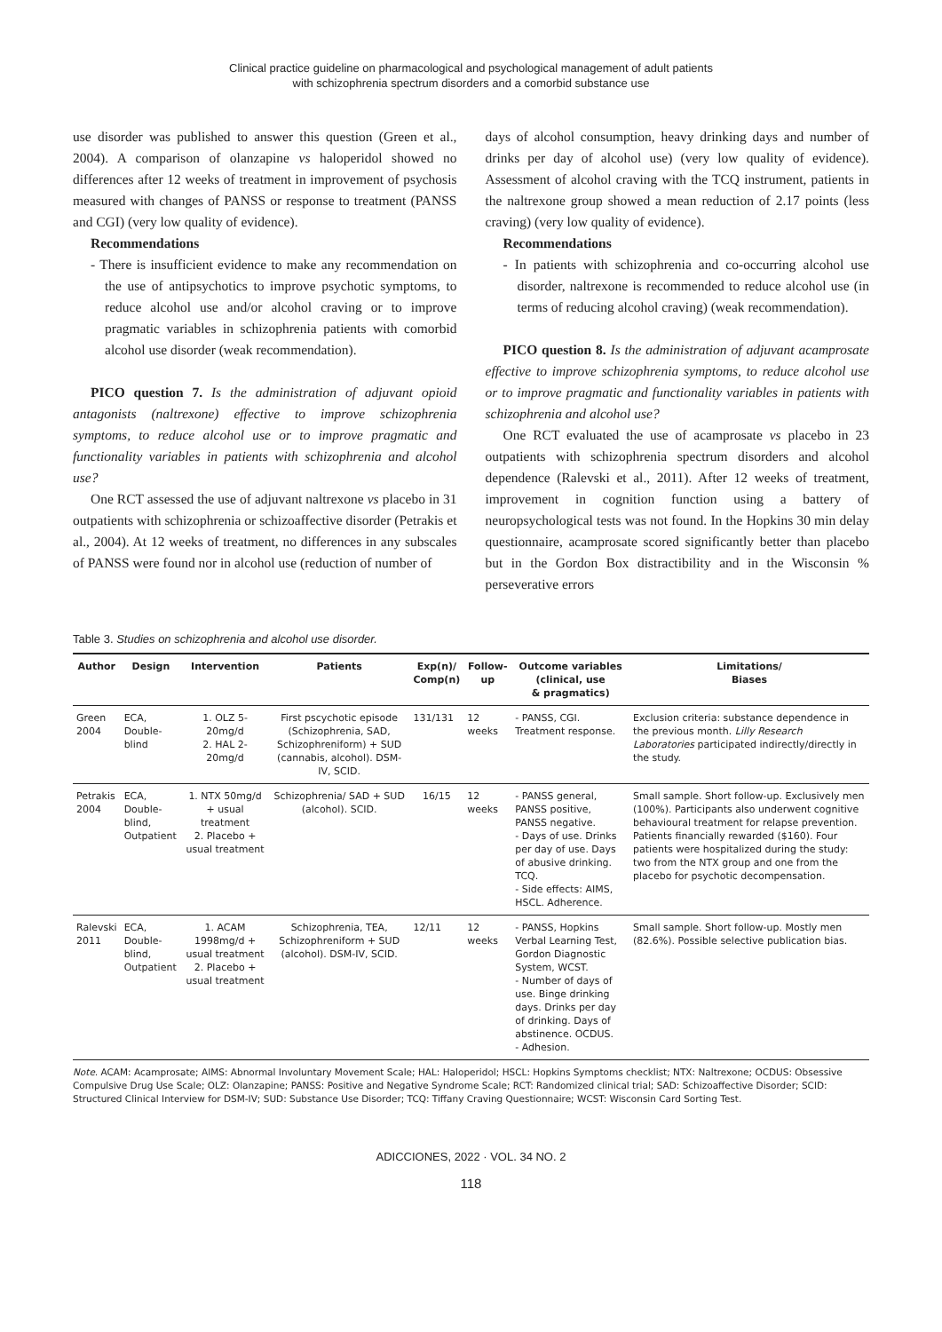Clinical practice guideline on pharmacological and psychological management of adult patients
with schizophrenia spectrum disorders and a comorbid substance use
use disorder was published to answer this question (Green et al., 2004). A comparison of olanzapine vs haloperidol showed no differences after 12 weeks of treatment in improvement of psychosis measured with changes of PANSS or response to treatment (PANSS and CGI) (very low quality of evidence).
Recommendations
- There is insufficient evidence to make any recommendation on the use of antipsychotics to improve psychotic symptoms, to reduce alcohol use and/or alcohol craving or to improve pragmatic variables in schizophrenia patients with comorbid alcohol use disorder (weak recommendation).
PICO question 7. Is the administration of adjuvant opioid antagonists (naltrexone) effective to improve schizophrenia symptoms, to reduce alcohol use or to improve pragmatic and functionality variables in patients with schizophrenia and alcohol use?
One RCT assessed the use of adjuvant naltrexone vs placebo in 31 outpatients with schizophrenia or schizoaffective disorder (Petrakis et al., 2004). At 12 weeks of treatment, no differences in any subscales of PANSS were found nor in alcohol use (reduction of number of
days of alcohol consumption, heavy drinking days and number of drinks per day of alcohol use) (very low quality of evidence). Assessment of alcohol craving with the TCQ instrument, patients in the naltrexone group showed a mean reduction of 2.17 points (less craving) (very low quality of evidence).
Recommendations
- In patients with schizophrenia and co-occurring alcohol use disorder, naltrexone is recommended to reduce alcohol use (in terms of reducing alcohol craving) (weak recommendation).
PICO question 8. Is the administration of adjuvant acamprosate effective to improve schizophrenia symptoms, to reduce alcohol use or to improve pragmatic and functionality variables in patients with schizophrenia and alcohol use?
One RCT evaluated the use of acamprosate vs placebo in 23 outpatients with schizophrenia spectrum disorders and alcohol dependence (Ralevski et al., 2011). After 12 weeks of treatment, improvement in cognition function using a battery of neuropsychological tests was not found. In the Hopkins 30 min delay questionnaire, acamprosate scored significantly better than placebo but in the Gordon Box distractibility and in the Wisconsin % perseverative errors
Table 3. Studies on schizophrenia and alcohol use disorder.
| Author | Design | Intervention | Patients | Exp(n)/ Comp(n) | Follow-up | Outcome variables (clinical, use & pragmatics) | Limitations/ Biases |
| --- | --- | --- | --- | --- | --- | --- | --- |
| Green 2004 | ECA, Double-blind | 1. OLZ 5-20mg/d 2. HAL 2-20mg/d | First pscychotic episode (Schizophrenia, SAD, Schizophreniform) + SUD (cannabis, alcohol). DSM-IV, SCID. | 131/131 | 12 weeks | - PANSS, CGI. Treatment response. | Exclusion criteria: substance dependence in the previous month. Lilly Research Laboratories participated indirectly/directly in the study. |
| Petrakis 2004 | ECA, Double-blind, Outpatient | 1. NTX 50mg/d + usual treatment 2. Placebo + usual treatment | Schizophrenia/ SAD + SUD (alcohol). SCID. | 16/15 | 12 weeks | - PANSS general, PANSS positive, PANSS negative. - Days of use. Drinks per day of use. Days of abusive drinking. TCQ. - Side effects: AIMS, HSCL. Adherence. | Small sample. Short follow-up. Exclusively men (100%). Participants also underwent cognitive behavioural treatment for relapse prevention. Patients financially rewarded ($160). Four patients were hospitalized during the study: two from the NTX group and one from the placebo for psychotic decompensation. |
| Ralevski 2011 | ECA, Double-blind, Outpatient | 1. ACAM 1998mg/d + usual treatment 2. Placebo + usual treatment | Schizophrenia, TEA, Schizophreniform + SUD (alcohol). DSM-IV, SCID. | 12/11 | 12 weeks | - PANSS, Hopkins Verbal Learning Test, Gordon Diagnostic System, WCST. - Number of days of use. Binge drinking days. Drinks per day of drinking. Days of abstinence. OCDUS. - Adhesion. | Small sample. Short follow-up. Mostly men (82.6%). Possible selective publication bias. |
Note. ACAM: Acamprosate; AIMS: Abnormal Involuntary Movement Scale; HAL: Haloperidol; HSCL: Hopkins Symptoms checklist; NTX: Naltrexone; OCDUS: Obsessive Compulsive Drug Use Scale; OLZ: Olanzapine; PANSS: Positive and Negative Syndrome Scale; RCT: Randomized clinical trial; SAD: Schizoaffective Disorder; SCID: Structured Clinical Interview for DSM-IV; SUD: Substance Use Disorder; TCQ: Tiffany Craving Questionnaire; WCST: Wisconsin Card Sorting Test.
ADICCIONES, 2022 · VOL. 34 NO. 2
118